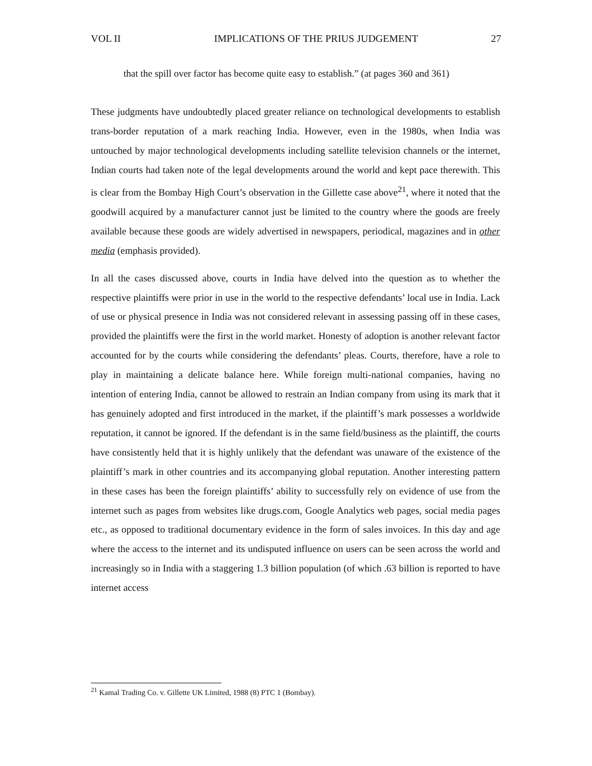VOL II IMPLICATIONS OF THE PRIUS JUDGEMENT 27
that the spill over factor has become quite easy to establish.” (at pages 360 and 361)
These judgments have undoubtedly placed greater reliance on technological developments to establish trans-border reputation of a mark reaching India. However, even in the 1980s, when India was untouched by major technological developments including satellite television channels or the internet, Indian courts had taken note of the legal developments around the world and kept pace therewith. This is clear from the Bombay High Court’s observation in the Gillette case above<sup>21</sup>, where it noted that the goodwill acquired by a manufacturer cannot just be limited to the country where the goods are freely available because these goods are widely advertised in newspapers, periodical, magazines and in other media (emphasis provided).
In all the cases discussed above, courts in India have delved into the question as to whether the respective plaintiffs were prior in use in the world to the respective defendants’ local use in India. Lack of use or physical presence in India was not considered relevant in assessing passing off in these cases, provided the plaintiffs were the first in the world market. Honesty of adoption is another relevant factor accounted for by the courts while considering the defendants’ pleas. Courts, therefore, have a role to play in maintaining a delicate balance here. While foreign multi-national companies, having no intention of entering India, cannot be allowed to restrain an Indian company from using its mark that it has genuinely adopted and first introduced in the market, if the plaintiff’s mark possesses a worldwide reputation, it cannot be ignored. If the defendant is in the same field/business as the plaintiff, the courts have consistently held that it is highly unlikely that the defendant was unaware of the existence of the plaintiff’s mark in other countries and its accompanying global reputation. Another interesting pattern in these cases has been the foreign plaintiffs’ ability to successfully rely on evidence of use from the internet such as pages from websites like drugs.com, Google Analytics web pages, social media pages etc., as opposed to traditional documentary evidence in the form of sales invoices. In this day and age where the access to the internet and its undisputed influence on users can be seen across the world and increasingly so in India with a staggering 1.3 billion population (of which .63 billion is reported to have internet access
<sup>21</sup> Kamal Trading Co. v. Gillette UK Limited, 1988 (8) PTC 1 (Bombay).